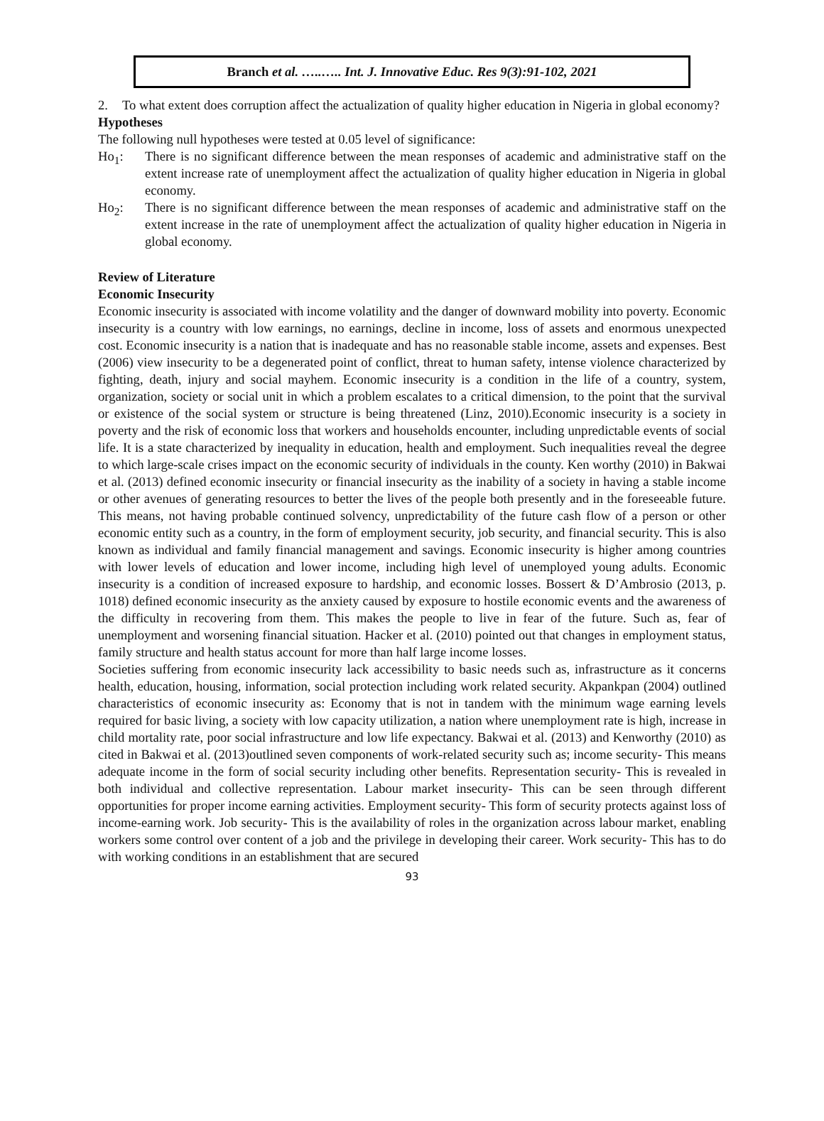Branch et al. …..….. Int. J. Innovative Educ. Res 9(3):91-102, 2021
2. To what extent does corruption affect the actualization of quality higher education in Nigeria in global economy?
Hypotheses
The following null hypotheses were tested at 0.05 level of significance:
Ho<sub>1</sub>: There is no significant difference between the mean responses of academic and administrative staff on the extent increase rate of unemployment affect the actualization of quality higher education in Nigeria in global economy.
Ho<sub>2</sub>: There is no significant difference between the mean responses of academic and administrative staff on the extent increase in the rate of unemployment affect the actualization of quality higher education in Nigeria in global economy.
Review of Literature
Economic Insecurity
Economic insecurity is associated with income volatility and the danger of downward mobility into poverty. Economic insecurity is a country with low earnings, no earnings, decline in income, loss of assets and enormous unexpected cost. Economic insecurity is a nation that is inadequate and has no reasonable stable income, assets and expenses. Best (2006) view insecurity to be a degenerated point of conflict, threat to human safety, intense violence characterized by fighting, death, injury and social mayhem. Economic insecurity is a condition in the life of a country, system, organization, society or social unit in which a problem escalates to a critical dimension, to the point that the survival or existence of the social system or structure is being threatened (Linz, 2010).Economic insecurity is a society in poverty and the risk of economic loss that workers and households encounter, including unpredictable events of social life. It is a state characterized by inequality in education, health and employment. Such inequalities reveal the degree to which large-scale crises impact on the economic security of individuals in the county. Ken worthy (2010) in Bakwai et al. (2013) defined economic insecurity or financial insecurity as the inability of a society in having a stable income or other avenues of generating resources to better the lives of the people both presently and in the foreseeable future. This means, not having probable continued solvency, unpredictability of the future cash flow of a person or other economic entity such as a country, in the form of employment security, job security, and financial security. This is also known as individual and family financial management and savings. Economic insecurity is higher among countries with lower levels of education and lower income, including high level of unemployed young adults. Economic insecurity is a condition of increased exposure to hardship, and economic losses. Bossert & D’Ambrosio (2013, p. 1018) defined economic insecurity as the anxiety caused by exposure to hostile economic events and the awareness of the difficulty in recovering from them. This makes the people to live in fear of the future. Such as, fear of unemployment and worsening financial situation. Hacker et al. (2010) pointed out that changes in employment status, family structure and health status account for more than half large income losses.
Societies suffering from economic insecurity lack accessibility to basic needs such as, infrastructure as it concerns health, education, housing, information, social protection including work related security. Akpankpan (2004) outlined characteristics of economic insecurity as: Economy that is not in tandem with the minimum wage earning levels required for basic living, a society with low capacity utilization, a nation where unemployment rate is high, increase in child mortality rate, poor social infrastructure and low life expectancy. Bakwai et al. (2013) and Kenworthy (2010) as cited in Bakwai et al. (2013)outlined seven components of work-related security such as; income security- This means adequate income in the form of social security including other benefits. Representation security- This is revealed in both individual and collective representation. Labour market insecurity- This can be seen through different opportunities for proper income earning activities. Employment security- This form of security protects against loss of income-earning work. Job security- This is the availability of roles in the organization across labour market, enabling workers some control over content of a job and the privilege in developing their career. Work security- This has to do with working conditions in an establishment that are secured
93